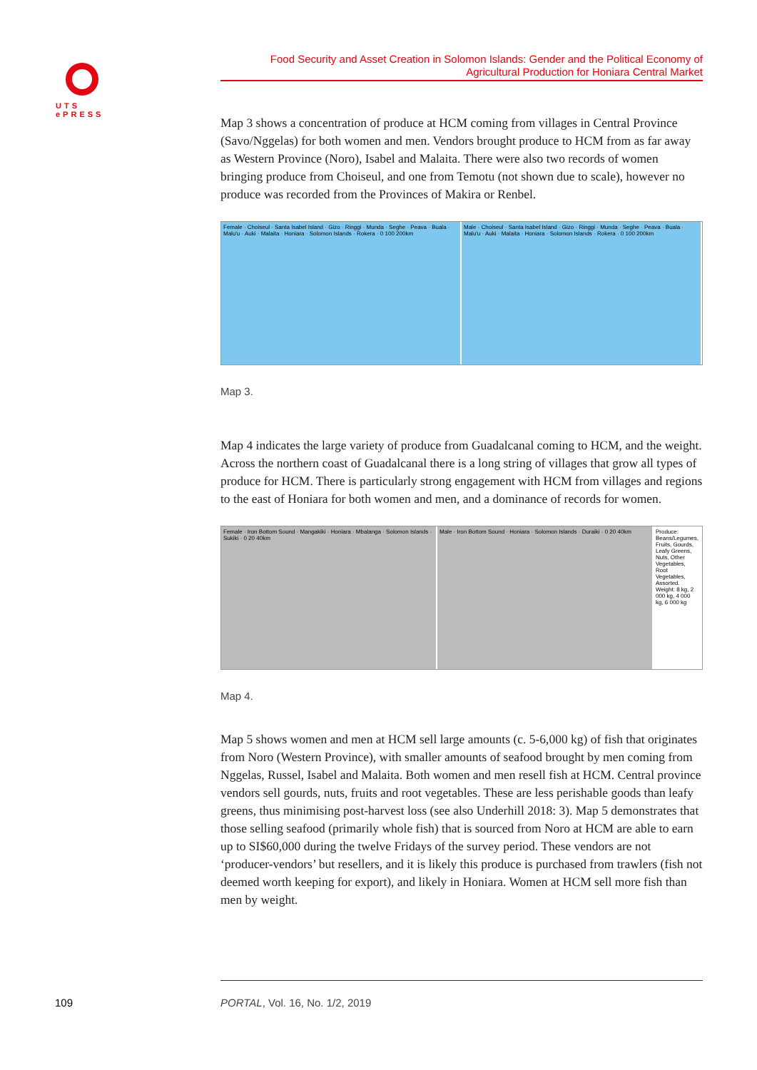UTS
ePRESS
Food Security and Asset Creation in Solomon Islands: Gender and the Political Economy of Agricultural Production for Honiara Central Market
Map 3 shows a concentration of produce at HCM coming from villages in Central Province (Savo/Nggelas) for both women and men. Vendors brought produce to HCM from as far away as Western Province (Noro), Isabel and Malaita. There were also two records of women bringing produce from Choiseul, and one from Temotu (not shown due to scale), however no produce was recorded from the Provinces of Makira or Renbel.
Female · Choiseul · Santa Isabel Island · Gizo · Ringgi · Munda · Seghe · Peava · Buala · Malu'u · Auki · Malaita · Honiara · Solomon Islands · Rokera · 0 100 200km
Male · Choiseul · Santa Isabel Island · Gizo · Ringgi · Munda · Seghe · Peava · Buala · Malu'u · Auki · Malaita · Honiara · Solomon Islands · Rokera · 0 100 200km
Map 3.
Map 4 indicates the large variety of produce from Guadalcanal coming to HCM, and the weight. Across the northern coast of Guadalcanal there is a long string of villages that grow all types of produce for HCM. There is particularly strong engagement with HCM from villages and regions to the east of Honiara for both women and men, and a dominance of records for women.
Female · Iron Bottom Sound · Mangakiki · Honiara · Mbalanga · Solomon Islands · Sukiki · 0 20 40km
Male · Iron Bottom Sound · Honiara · Solomon Islands · Duraiki · 0 20 40km
Produce: Beans/Legumes, Fruits, Gourds, Leafy Greens, Nuts, Other Vegetables, Root Vegetables, Assorted. Weight: 8 kg, 2 000 kg, 4 000 kg, 6 000 kg
Map 4.
Map 5 shows women and men at HCM sell large amounts (c. 5-6,000 kg) of fish that originates from Noro (Western Province), with smaller amounts of seafood brought by men coming from Nggelas, Russel, Isabel and Malaita. Both women and men resell fish at HCM. Central province vendors sell gourds, nuts, fruits and root vegetables. These are less perishable goods than leafy greens, thus minimising post-harvest loss (see also Underhill 2018: 3). Map 5 demonstrates that those selling seafood (primarily whole fish) that is sourced from Noro at HCM are able to earn up to SI$60,000 during the twelve Fridays of the survey period. These vendors are not ‘producer-vendors’ but resellers, and it is likely this produce is purchased from trawlers (fish not deemed worth keeping for export), and likely in Honiara. Women at HCM sell more fish than men by weight.
109
PORTAL, Vol. 16, No. 1/2, 2019